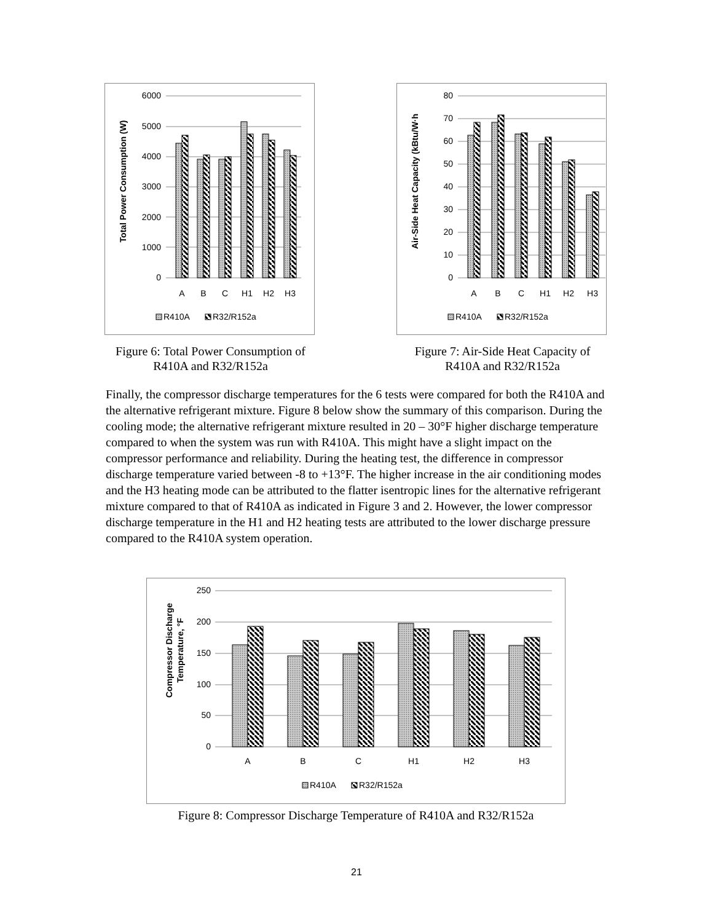Total Power Consumption (W)
6000
5000
4000
3000
2000
1000
0
A
B
C
H1
H2
H3
R410A
R32/R152a
Figure 6: Total Power Consumption of R410A and R32/R152a
Air-Side Heat Capacity (kBtu/W·h
80
70
60
50
40
30
20
10
0
A
B
C
H1
H2
H3
R410A
R32/R152a
Figure 7: Air-Side Heat Capacity of R410A and R32/R152a
Finally, the compressor discharge temperatures for the 6 tests were compared for both the R410A and the alternative refrigerant mixture. Figure 8 below show the summary of this comparison. During the cooling mode; the alternative refrigerant mixture resulted in 20 – 30°F higher discharge temperature compared to when the system was run with R410A. This might have a slight impact on the compressor performance and reliability. During the heating test, the difference in compressor discharge temperature varied between -8 to +13°F. The higher increase in the air conditioning modes and the H3 heating mode can be attributed to the flatter isentropic lines for the alternative refrigerant mixture compared to that of R410A as indicated in Figure 3 and 2. However, the lower compressor discharge temperature in the H1 and H2 heating tests are attributed to the lower discharge pressure compared to the R410A system operation.
Compressor Discharge
Temperature, °F
250
200
150
100
50
0
A
B
C
H1
H2
H3
R410A
R32/R152a
Figure 8: Compressor Discharge Temperature of R410A and R32/R152a
21